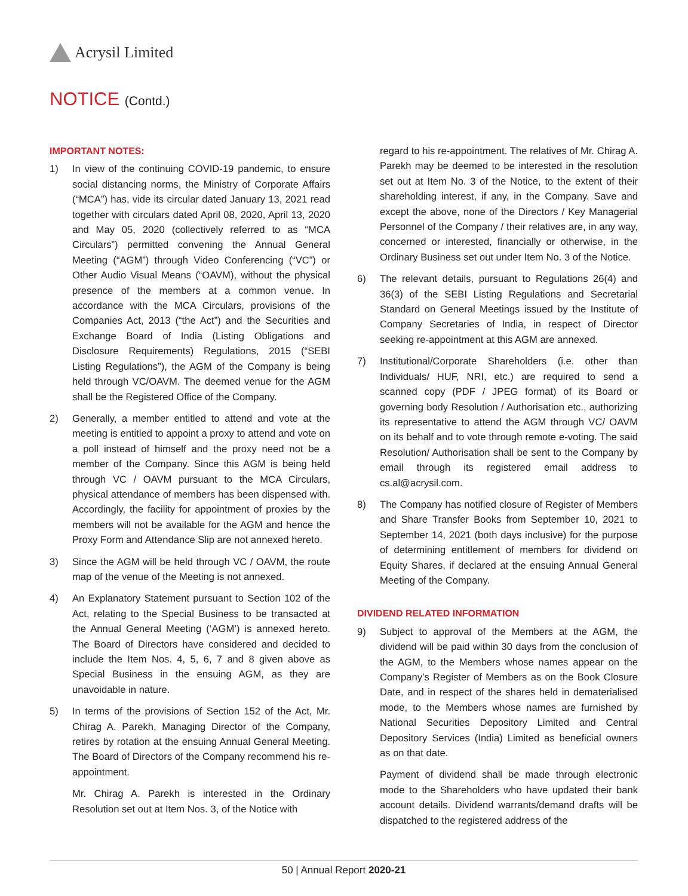Acrysil Limited
NOTICE (Contd.)
IMPORTANT NOTES:
1) In view of the continuing COVID-19 pandemic, to ensure social distancing norms, the Ministry of Corporate Affairs (“MCA”) has, vide its circular dated January 13, 2021 read together with circulars dated April 08, 2020, April 13, 2020 and May 05, 2020 (collectively referred to as “MCA Circulars”) permitted convening the Annual General Meeting (“AGM”) through Video Conferencing (“VC”) or Other Audio Visual Means (“OAVM), without the physical presence of the members at a common venue. In accordance with the MCA Circulars, provisions of the Companies Act, 2013 (“the Act”) and the Securities and Exchange Board of India (Listing Obligations and Disclosure Requirements) Regulations, 2015 (“SEBI Listing Regulations”), the AGM of the Company is being held through VC/OAVM. The deemed venue for the AGM shall be the Registered Office of the Company.
2) Generally, a member entitled to attend and vote at the meeting is entitled to appoint a proxy to attend and vote on a poll instead of himself and the proxy need not be a member of the Company. Since this AGM is being held through VC / OAVM pursuant to the MCA Circulars, physical attendance of members has been dispensed with. Accordingly, the facility for appointment of proxies by the members will not be available for the AGM and hence the Proxy Form and Attendance Slip are not annexed hereto.
3) Since the AGM will be held through VC / OAVM, the route map of the venue of the Meeting is not annexed.
4) An Explanatory Statement pursuant to Section 102 of the Act, relating to the Special Business to be transacted at the Annual General Meeting (‘AGM’) is annexed hereto. The Board of Directors have considered and decided to include the Item Nos. 4, 5, 6, 7 and 8 given above as Special Business in the ensuing AGM, as they are unavoidable in nature.
5) In terms of the provisions of Section 152 of the Act, Mr. Chirag A. Parekh, Managing Director of the Company, retires by rotation at the ensuing Annual General Meeting. The Board of Directors of the Company recommend his re-appointment.
Mr. Chirag A. Parekh is interested in the Ordinary Resolution set out at Item Nos. 3, of the Notice with
regard to his re-appointment. The relatives of Mr. Chirag A. Parekh may be deemed to be interested in the resolution set out at Item No. 3 of the Notice, to the extent of their shareholding interest, if any, in the Company. Save and except the above, none of the Directors / Key Managerial Personnel of the Company / their relatives are, in any way, concerned or interested, financially or otherwise, in the Ordinary Business set out under Item No. 3 of the Notice.
6) The relevant details, pursuant to Regulations 26(4) and 36(3) of the SEBI Listing Regulations and Secretarial Standard on General Meetings issued by the Institute of Company Secretaries of India, in respect of Director seeking re-appointment at this AGM are annexed.
7) Institutional/Corporate Shareholders (i.e. other than Individuals/ HUF, NRI, etc.) are required to send a scanned copy (PDF / JPEG format) of its Board or governing body Resolution / Authorisation etc., authorizing its representative to attend the AGM through VC/ OAVM on its behalf and to vote through remote e-voting. The said Resolution/ Authorisation shall be sent to the Company by email through its registered email address to cs.al@acrysil.com.
8) The Company has notified closure of Register of Members and Share Transfer Books from September 10, 2021 to September 14, 2021 (both days inclusive) for the purpose of determining entitlement of members for dividend on Equity Shares, if declared at the ensuing Annual General Meeting of the Company.
DIVIDEND RELATED INFORMATION
9) Subject to approval of the Members at the AGM, the dividend will be paid within 30 days from the conclusion of the AGM, to the Members whose names appear on the Company’s Register of Members as on the Book Closure Date, and in respect of the shares held in dematerialised mode, to the Members whose names are furnished by National Securities Depository Limited and Central Depository Services (India) Limited as beneficial owners as on that date.
Payment of dividend shall be made through electronic mode to the Shareholders who have updated their bank account details. Dividend warrants/demand drafts will be dispatched to the registered address of the
50 | Annual Report 2020-21